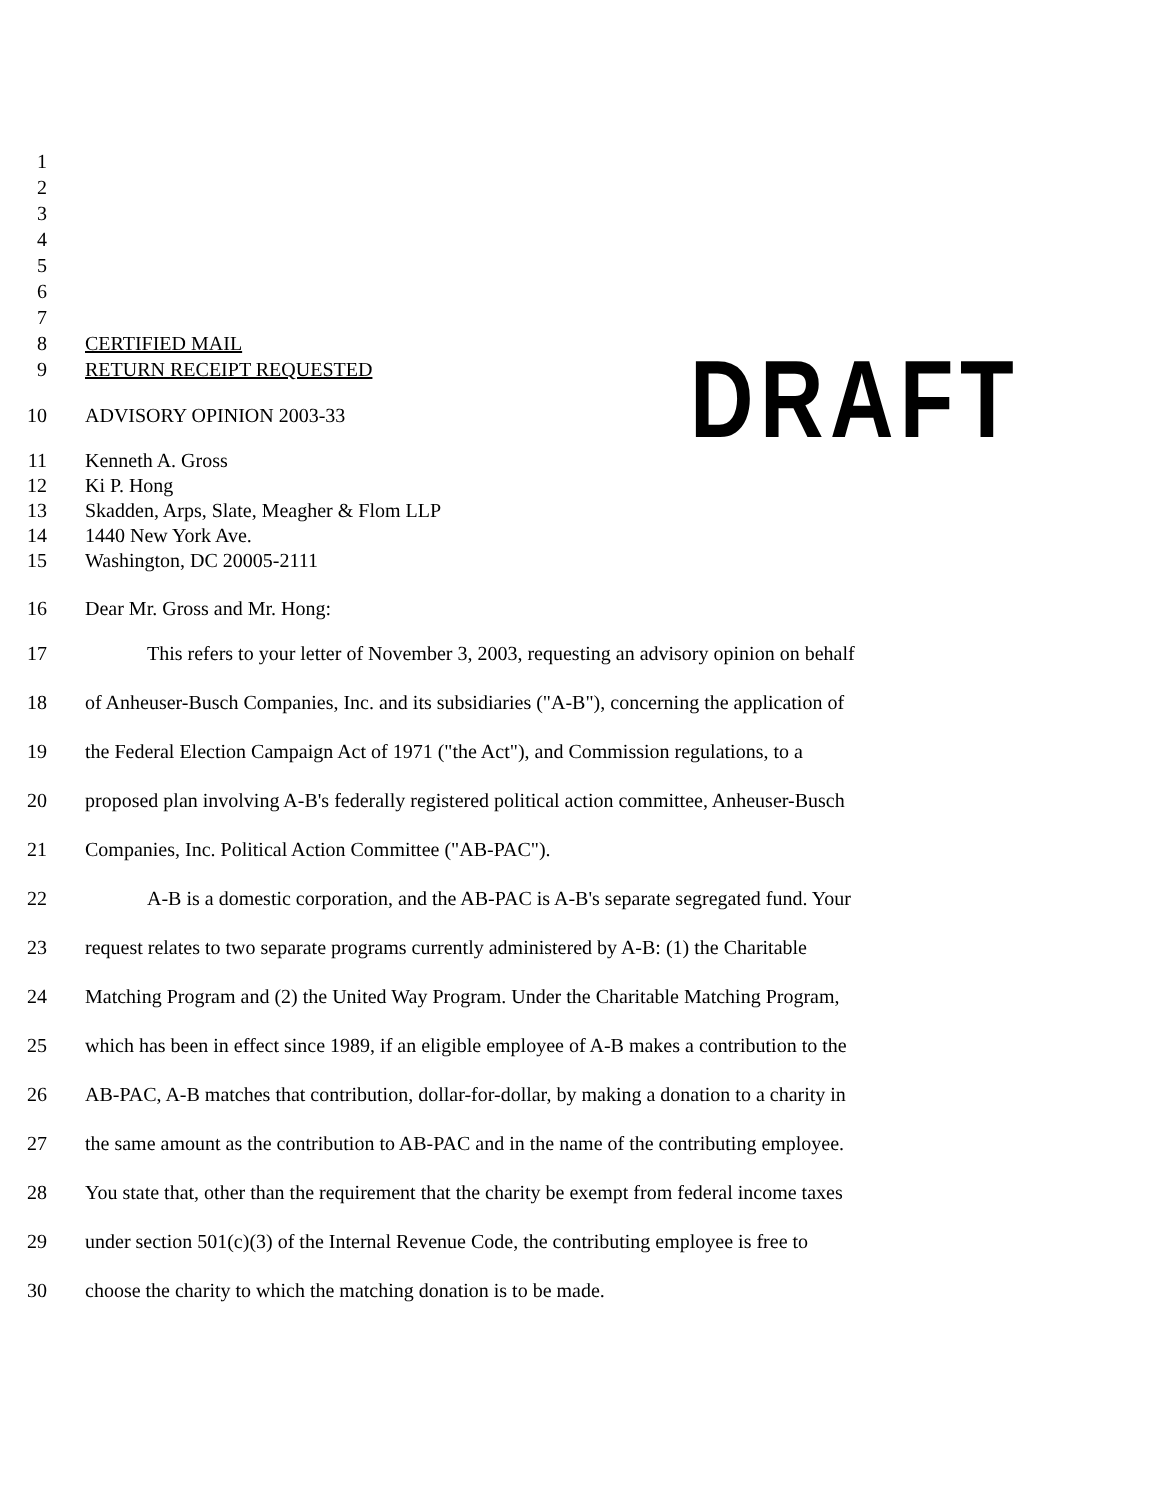1
2
3
4
5
6
7
8 CERTIFIED MAIL
9 RETURN RECEIPT REQUESTED
DRAFT
10 ADVISORY OPINION 2003-33
11 Kenneth A. Gross
12 Ki P. Hong
13 Skadden, Arps, Slate, Meagher & Flom LLP
14 1440 New York Ave.
15 Washington, DC 20005-2111
16 Dear Mr. Gross and Mr. Hong:
17 This refers to your letter of November 3, 2003, requesting an advisory opinion on behalf
18 of Anheuser-Busch Companies, Inc. and its subsidiaries ("A-B"), concerning the application of
19 the Federal Election Campaign Act of 1971 ("the Act"), and Commission regulations, to a
20 proposed plan involving A-B's federally registered political action committee, Anheuser-Busch
21 Companies, Inc. Political Action Committee ("AB-PAC").
22 A-B is a domestic corporation, and the AB-PAC is A-B's separate segregated fund. Your
23 request relates to two separate programs currently administered by A-B: (1) the Charitable
24 Matching Program and (2) the United Way Program. Under the Charitable Matching Program,
25 which has been in effect since 1989, if an eligible employee of A-B makes a contribution to the
26 AB-PAC, A-B matches that contribution, dollar-for-dollar, by making a donation to a charity in
27 the same amount as the contribution to AB-PAC and in the name of the contributing employee.
28 You state that, other than the requirement that the charity be exempt from federal income taxes
29 under section 501(c)(3) of the Internal Revenue Code, the contributing employee is free to
30 choose the charity to which the matching donation is to be made.